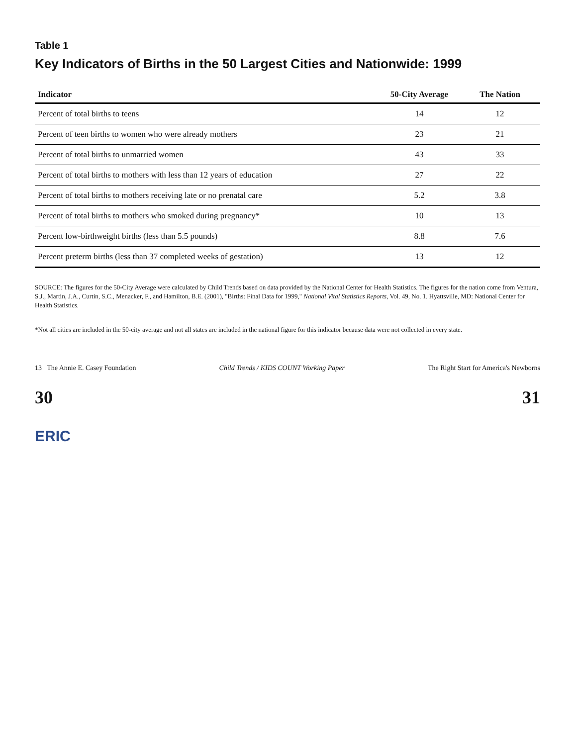Table 1
Key Indicators of Births in the 50 Largest Cities and Nationwide: 1999
| Indicator | 50-City Average | The Nation |
| --- | --- | --- |
| Percent of total births to teens | 14 | 12 |
| Percent of teen births to women who were already mothers | 23 | 21 |
| Percent of total births to unmarried women | 43 | 33 |
| Percent of total births to mothers with less than 12 years of education | 27 | 22 |
| Percent of total births to mothers receiving late or no prenatal care | 5.2 | 3.8 |
| Percent of total births to mothers who smoked during pregnancy* | 10 | 13 |
| Percent low-birthweight births (less than 5.5 pounds) | 8.8 | 7.6 |
| Percent preterm births (less than 37 completed weeks of gestation) | 13 | 12 |
SOURCE: The figures for the 50-City Average were calculated by Child Trends based on data provided by the National Center for Health Statistics. The figures for the nation come from Ventura, S.J., Martin, J.A., Curtin, S.C., Menacker, F., and Hamilton, B.E. (2001), "Births: Final Data for 1999," National Vital Statistics Reports, Vol. 49, No. 1. Hyattsville, MD: National Center for Health Statistics.
*Not all cities are included in the 50-city average and not all states are included in the national figure for this indicator because data were not collected in every state.
13 The Annie E. Casey Foundation Child Trends / KIDS COUNT Working Paper The Right Start for America's Newborns
30 31
ERIC